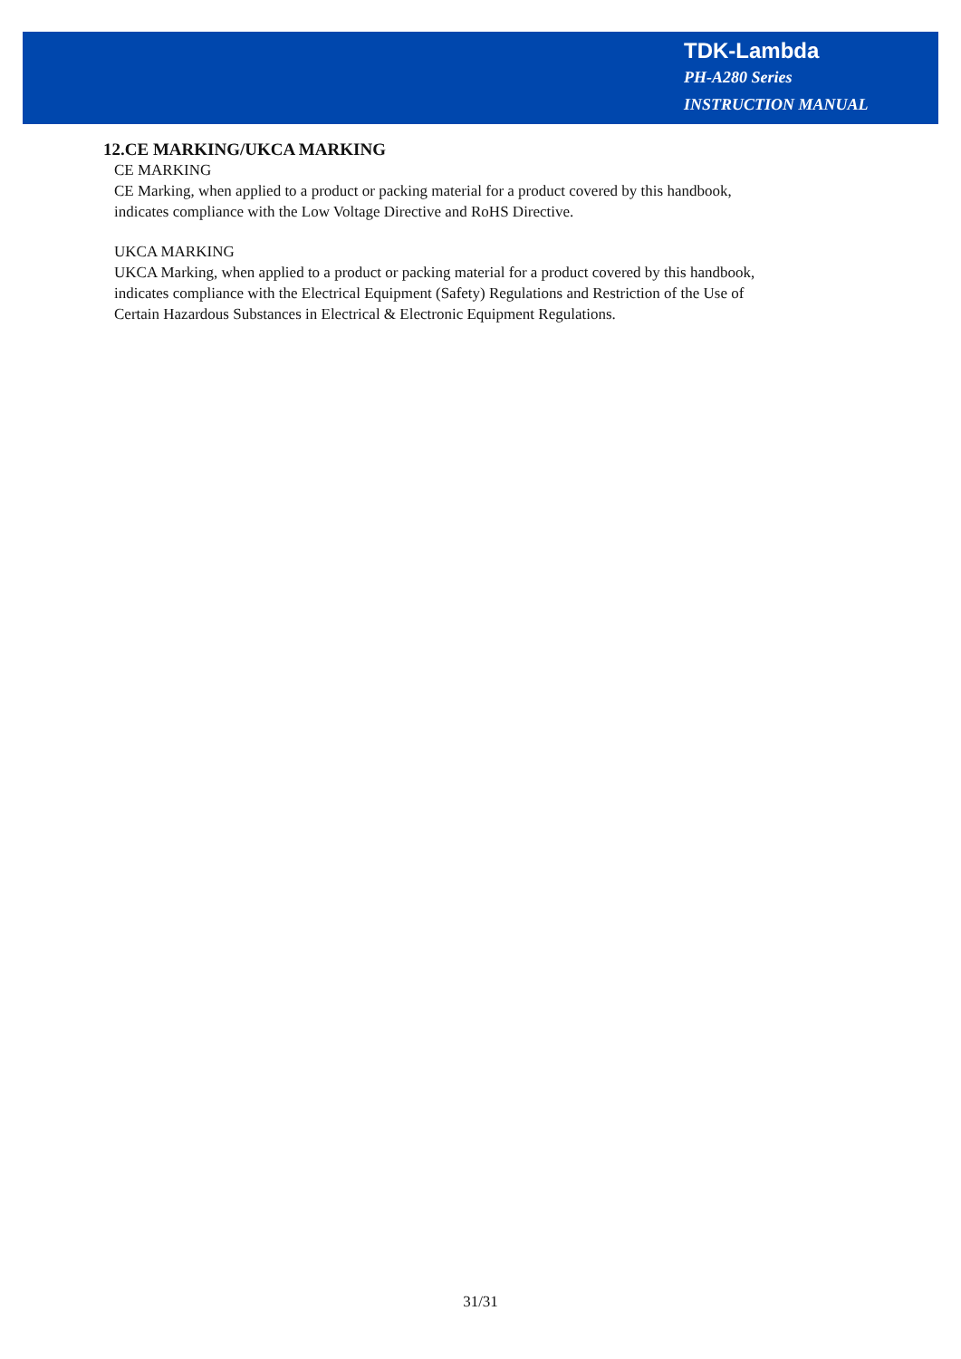TDK-Lambda
PH-A280 Series
INSTRUCTION MANUAL
12.CE MARKING/UKCA MARKING
CE MARKING
CE Marking, when applied to a product or packing material for a product covered by this handbook,
indicates compliance with the Low Voltage Directive and RoHS Directive.
UKCA MARKING
UKCA Marking, when applied to a product or packing material for a product covered by this handbook,
indicates compliance with the Electrical Equipment (Safety) Regulations and Restriction of the Use of
Certain Hazardous Substances in Electrical & Electronic Equipment Regulations.
31/31